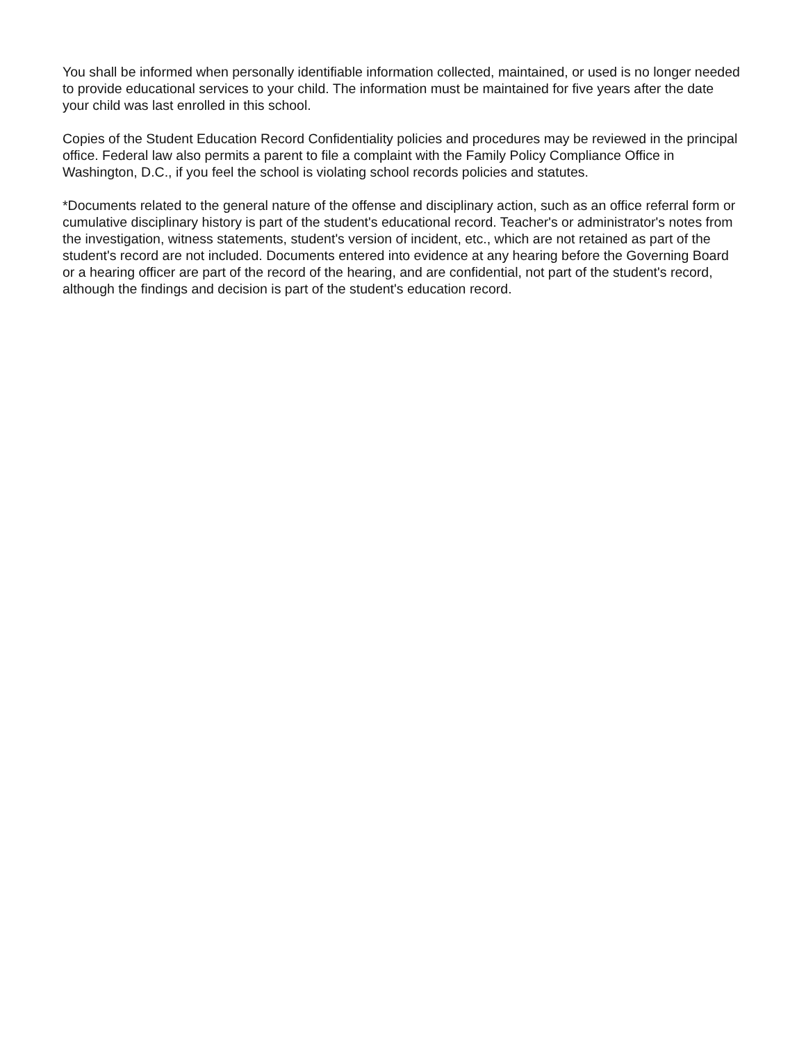You shall be informed when personally identifiable information collected, maintained, or used is no longer needed to provide educational services to your child. The information must be maintained for five years after the date your child was last enrolled in this school.
Copies of the Student Education Record Confidentiality policies and procedures may be reviewed in the principal office. Federal law also permits a parent to file a complaint with the Family Policy Compliance Office in Washington, D.C., if you feel the school is violating school records policies and statutes.
*Documents related to the general nature of the offense and disciplinary action, such as an office referral form or cumulative disciplinary history is part of the student's educational record. Teacher's or administrator's notes from the investigation, witness statements, student's version of incident, etc., which are not retained as part of the student's record are not included. Documents entered into evidence at any hearing before the Governing Board or a hearing officer are part of the record of the hearing, and are confidential, not part of the student's record, although the findings and decision is part of the student's education record.